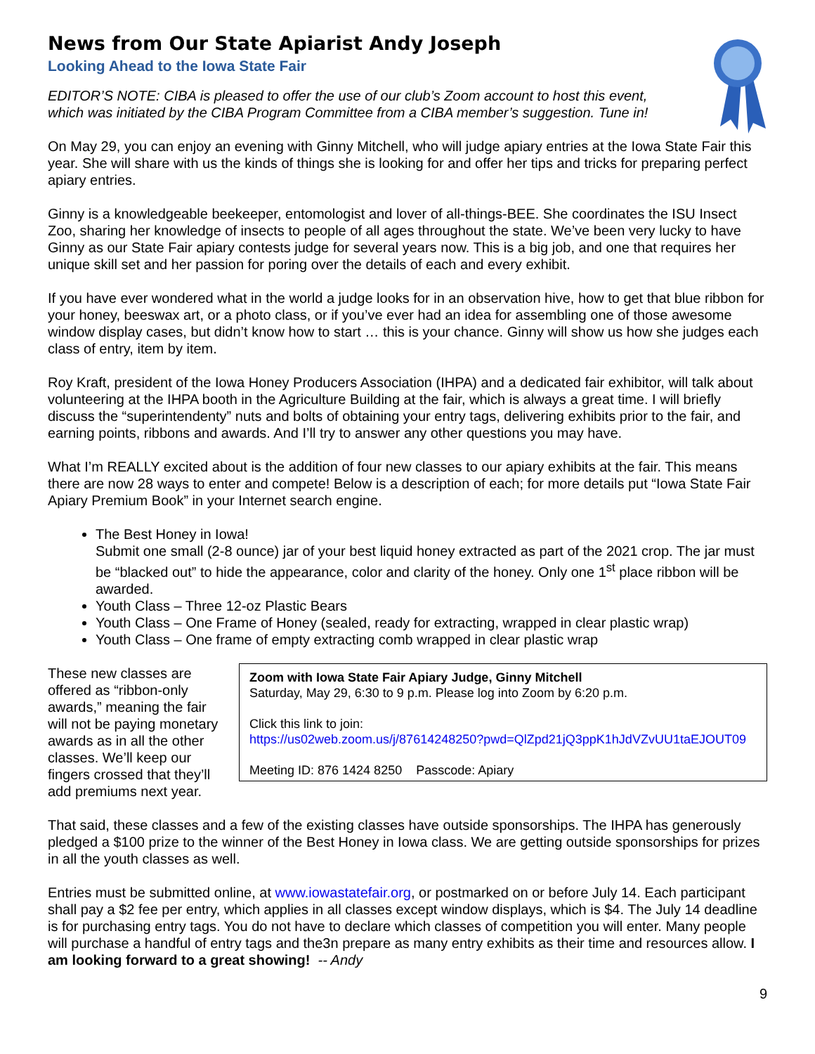News from Our State Apiarist Andy Joseph
Looking Ahead to the Iowa State Fair
EDITOR’S NOTE: CIBA is pleased to offer the use of our club’s Zoom account to host this event,
which was initiated by the CIBA Program Committee from a CIBA member’s suggestion. Tune in!
On May 29, you can enjoy an evening with Ginny Mitchell, who will judge apiary entries at the Iowa State Fair this year. She will share with us the kinds of things she is looking for and offer her tips and tricks for preparing perfect apiary entries.
Ginny is a knowledgeable beekeeper, entomologist and lover of all-things-BEE. She coordinates the ISU Insect Zoo, sharing her knowledge of insects to people of all ages throughout the state. We’ve been very lucky to have Ginny as our State Fair apiary contests judge for several years now. This is a big job, and one that requires her unique skill set and her passion for poring over the details of each and every exhibit.
If you have ever wondered what in the world a judge looks for in an observation hive, how to get that blue ribbon for your honey, beeswax art, or a photo class, or if you’ve ever had an idea for assembling one of those awesome window display cases, but didn’t know how to start … this is your chance. Ginny will show us how she judges each class of entry, item by item.
Roy Kraft, president of the Iowa Honey Producers Association (IHPA) and a dedicated fair exhibitor, will talk about volunteering at the IHPA booth in the Agriculture Building at the fair, which is always a great time. I will briefly discuss the “superintendenty” nuts and bolts of obtaining your entry tags, delivering exhibits prior to the fair, and earning points, ribbons and awards. And I’ll try to answer any other questions you may have.
What I’m REALLY excited about is the addition of four new classes to our apiary exhibits at the fair. This means there are now 28 ways to enter and compete! Below is a description of each; for more details put “Iowa State Fair Apiary Premium Book” in your Internet search engine.
The Best Honey in Iowa!
Submit one small (2-8 ounce) jar of your best liquid honey extracted as part of the 2021 crop. The jar must be “blacked out” to hide the appearance, color and clarity of the honey. Only one 1<sup>st</sup> place ribbon will be awarded.
Youth Class – Three 12-oz Plastic Bears
Youth Class – One Frame of Honey (sealed, ready for extracting, wrapped in clear plastic wrap)
Youth Class – One frame of empty extracting comb wrapped in clear plastic wrap
These new classes are offered as “ribbon-only awards,” meaning the fair will not be paying monetary awards as in all the other classes. We’ll keep our fingers crossed that they’ll add premiums next year.
Zoom with Iowa State Fair Apiary Judge, Ginny Mitchell
Saturday, May 29, 6:30 to 9 p.m. Please log into Zoom by 6:20 p.m.
Click this link to join:
https://us02web.zoom.us/j/87614248250?pwd=QlZpd21jQ3ppK1hJdVZvUU1taEJOUT09
Meeting ID: 876 1424 8250 Passcode: Apiary
That said, these classes and a few of the existing classes have outside sponsorships. The IHPA has generously pledged a $100 prize to the winner of the Best Honey in Iowa class. We are getting outside sponsorships for prizes in all the youth classes as well.
Entries must be submitted online, at www.iowastatefair.org, or postmarked on or before July 14. Each participant shall pay a $2 fee per entry, which applies in all classes except window displays, which is $4. The July 14 deadline is for purchasing entry tags. You do not have to declare which classes of competition you will enter. Many people will purchase a handful of entry tags and the3n prepare as many entry exhibits as their time and resources allow. I am looking forward to a great showing! -- Andy
9